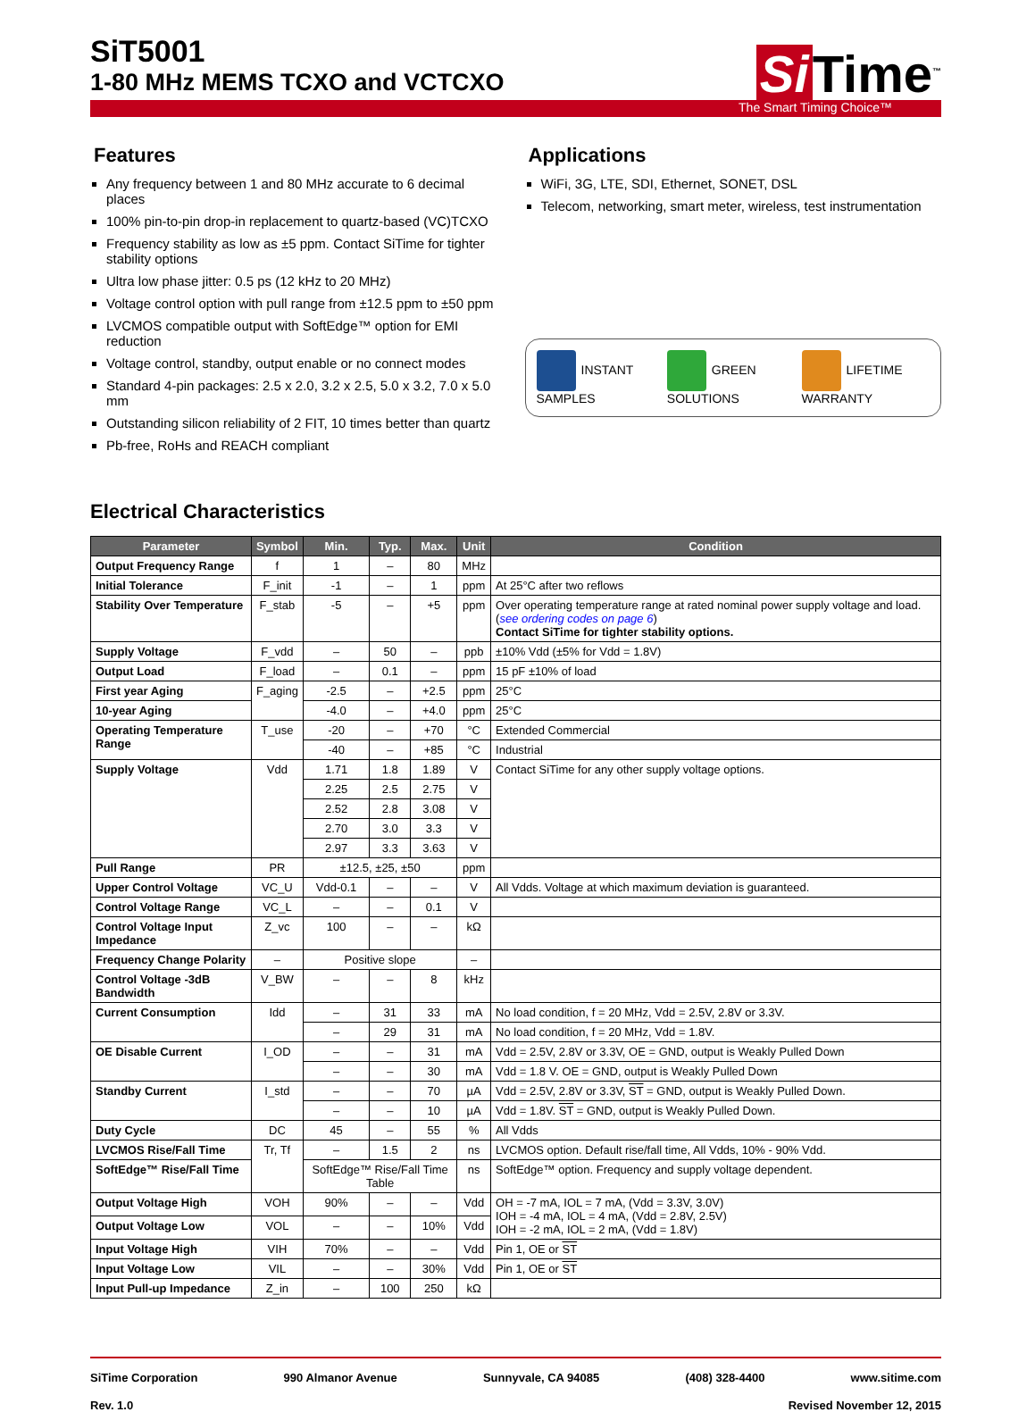SiT5001
1-80 MHz MEMS TCXO and VCTCXO
Si Time<sup>™</sup>
The Smart Timing Choice™
Features
Any frequency between 1 and 80 MHz accurate to 6 decimal places
100% pin-to-pin drop-in replacement to quartz-based (VC)TCXO
Frequency stability as low as ±5 ppm. Contact SiTime for tighter stability options
Ultra low phase jitter: 0.5 ps (12 kHz to 20 MHz)
Voltage control option with pull range from ±12.5 ppm to ±50 ppm
LVCMOS compatible output with SoftEdge™ option for EMI reduction
Voltage control, standby, output enable or no connect modes
Standard 4-pin packages: 2.5 x 2.0, 3.2 x 2.5, 5.0 x 3.2, 7.0 x 5.0 mm
Outstanding silicon reliability of 2 FIT, 10 times better than quartz
Pb-free, RoHs and REACH compliant
Applications
WiFi, 3G, LTE, SDI, Ethernet, SONET, DSL
Telecom, networking, smart meter, wireless, test instrumentation
INSTANT SAMPLES GREEN SOLUTIONS LIFETIME WARRANTY
Electrical Characteristics
| Parameter | Symbol | Min. | Typ. | Max. | Unit | Condition |
| --- | --- | --- | --- | --- | --- | --- |
| Output Frequency Range | f | 1 | – | 80 | MHz | |
| Initial Tolerance | F_init | -1 | – | 1 | ppm | At 25°C after two reflows |
| Stability Over Temperature | F_stab | -5 | – | +5 | ppm | Over operating temperature range at rated nominal power supply voltage and load. ( see ordering codes on page 6 ) Contact SiTime for tighter stability options. |
| Supply Voltage | F_vdd | – | 50 | – | ppb | ±10% Vdd (±5% for Vdd = 1.8V) |
| Output Load | F_load | – | 0.1 | – | ppm | 15 pF ±10% of load |
| First year Aging | F_aging | -2.5 | – | +2.5 | ppm | 25°C |
| 10-year Aging | | -4.0 | – | +4.0 | ppm | 25°C |
| Operating Temperature Range | T_use | -20 | – | +70 | °C | Extended Commercial |
| | | -40 | – | +85 | °C | Industrial |
| Supply Voltage | Vdd | 1.71 | 1.8 | 1.89 | V | Contact SiTime for any other supply voltage options. |
| | | 2.25 | 2.5 | 2.75 | V | |
| | | 2.52 | 2.8 | 3.08 | V | |
| | | 2.70 | 3.0 | 3.3 | V | |
| | | 2.97 | 3.3 | 3.63 | V | |
| Pull Range | PR | ±12.5, ±25, ±50 | | | ppm | |
| Upper Control Voltage | VC_U | Vdd-0.1 | – | – | V | All Vdds. Voltage at which maximum deviation is guaranteed. |
| Control Voltage Range | VC_L | – | – | 0.1 | V | |
| Control Voltage Input Impedance | Z_vc | 100 | – | – | kΩ | |
| Frequency Change Polarity | – | Positive slope | | | – | |
| Control Voltage -3dB Bandwidth | V_BW | – | – | 8 | kHz | |
| Current Consumption | Idd | – | 31 | 33 | mA | No load condition, f = 20 MHz, Vdd = 2.5V, 2.8V or 3.3V. |
| | | – | 29 | 31 | mA | No load condition, f = 20 MHz, Vdd = 1.8V. |
| OE Disable Current | I_OD | – | – | 31 | mA | Vdd = 2.5V, 2.8V or 3.3V, OE = GND, output is Weakly Pulled Down |
| | | – | – | 30 | mA | Vdd = 1.8 V. OE = GND, output is Weakly Pulled Down |
| Standby Current | I_std | – | – | 70 | µA | Vdd = 2.5V, 2.8V or 3.3V, ST = GND, output is Weakly Pulled Down. |
| | | – | – | 10 | µA | Vdd = 1.8V. ST = GND, output is Weakly Pulled Down. |
| Duty Cycle | DC | 45 | – | 55 | % | All Vdds |
| LVCMOS Rise/Fall Time | Tr, Tf | – | 1.5 | 2 | ns | LVCMOS option. Default rise/fall time, All Vdds, 10% - 90% Vdd. |
| SoftEdge™ Rise/Fall Time | | SoftEdge™ Rise/Fall Time Table | | | ns | SoftEdge™ option. Frequency and supply voltage dependent. |
| Output Voltage High | VOH | 90% | – | – | Vdd | OH = -7 mA, IOL = 7 mA, (Vdd = 3.3V, 3.0V) IOH = -4 mA, IOL = 4 mA, (Vdd = 2.8V, 2.5V) IOH = -2 mA, IOL = 2 mA, (Vdd = 1.8V) |
| Output Voltage Low | VOL | – | – | 10% | Vdd | |
| Input Voltage High | VIH | 70% | – | – | Vdd | Pin 1, OE or ST |
| Input Voltage Low | VIL | – | – | 30% | Vdd | Pin 1, OE or ST |
| Input Pull-up Impedance | Z_in | – | 100 | 250 | kΩ | |
SiTime Corporation 990 Almanor Avenue Sunnyvale, CA 94085 (408) 328-4400 www.sitime.com
Rev. 1.0 Revised November 12, 2015